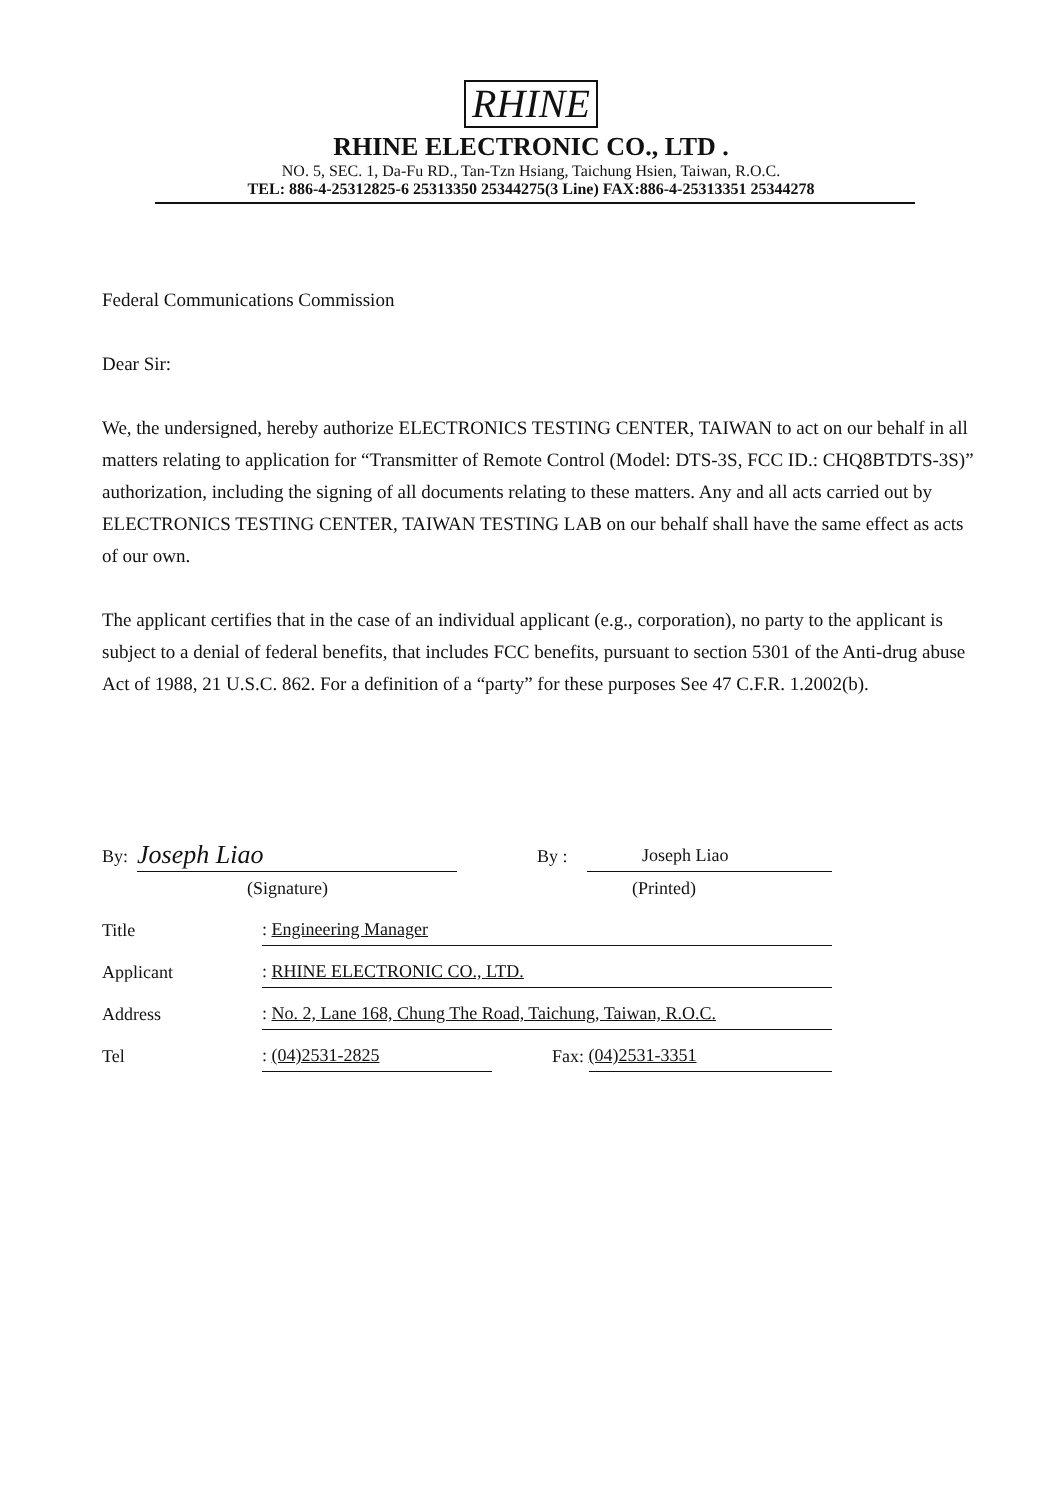RHINE
RHINE ELECTRONIC CO., LTD .
NO. 5, SEC. 1, Da-Fu RD., Tan-Tzn Hsiang, Taichung Hsien, Taiwan, R.O.C.
TEL: 886-4-25312825-6 25313350 25344275(3 Line) FAX:886-4-25313351 25344278
Federal Communications Commission
Dear Sir:
We, the undersigned, hereby authorize ELECTRONICS TESTING CENTER, TAIWAN to act on our behalf in all matters relating to application for “Transmitter of Remote Control (Model: DTS-3S, FCC ID.: CHQ8BTDTS-3S)” authorization, including the signing of all documents relating to these matters. Any and all acts carried out by ELECTRONICS TESTING CENTER, TAIWAN TESTING LAB on our behalf shall have the same effect as acts of our own.
The applicant certifies that in the case of an individual applicant (e.g., corporation), no party to the applicant is subject to a denial of federal benefits, that includes FCC benefits, pursuant to section 5301 of the Anti-drug abuse Act of 1988, 21 U.S.C. 862. For a definition of a “party” for these purposes See 47 C.F.R. 1.2002(b).
By: Joseph Liao By : Joseph Liao
(Signature) (Printed)
Title: Engineering Manager
Applicant: RHINE ELECTRONIC CO., LTD.
Address: No. 2, Lane 168, Chung The Road, Taichung, Taiwan, R.O.C.
Tel: (04)2531-2825 Fax: (04)2531-3351